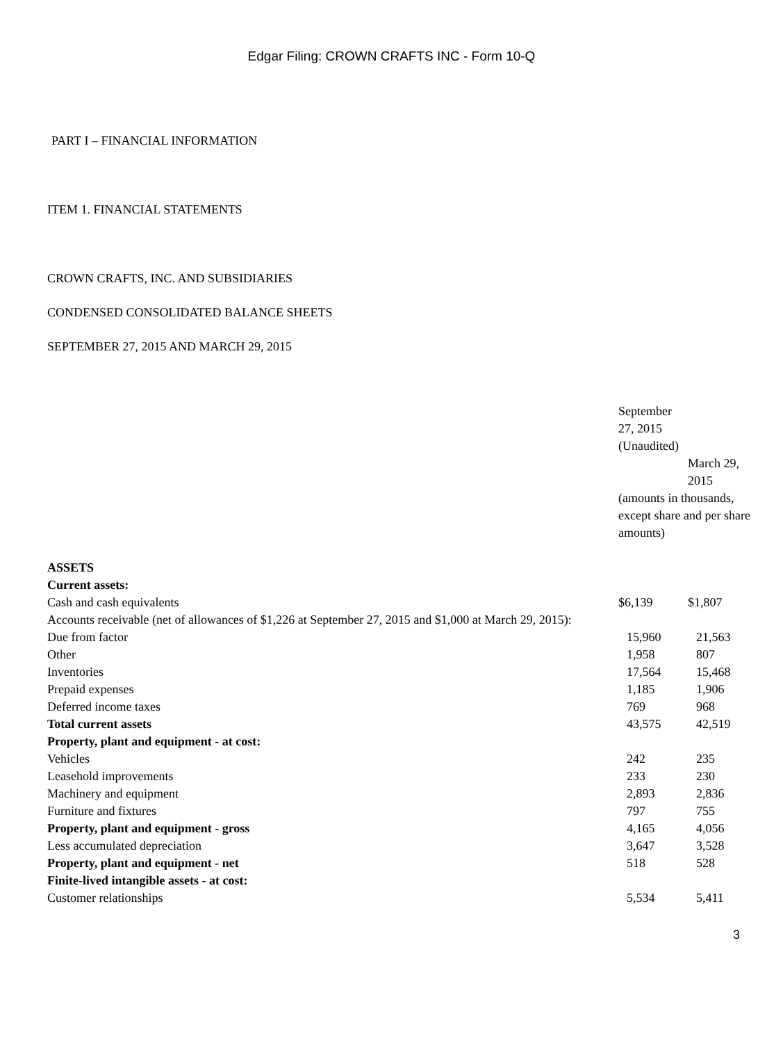Edgar Filing: CROWN CRAFTS INC - Form 10-Q
PART I – FINANCIAL INFORMATION
ITEM 1. FINANCIAL STATEMENTS
CROWN CRAFTS, INC. AND SUBSIDIARIES
CONDENSED CONSOLIDATED BALANCE SHEETS
SEPTEMBER 27, 2015 AND MARCH 29, 2015
| | September 27, 2015 (Unaudited) | March 29, 2015 |
| | (amounts in thousands, except share and per share amounts) | |
| ASSETS | | |
| Current assets: | | |
| Cash and cash equivalents | $6,139 | $1,807 |
| Accounts receivable (net of allowances of $1,226 at September 27, 2015 and $1,000 at March 29, 2015): | | |
| Due from factor | 15,960 | 21,563 |
| Other | 1,958 | 807 |
| Inventories | 17,564 | 15,468 |
| Prepaid expenses | 1,185 | 1,906 |
| Deferred income taxes | 769 | 968 |
| Total current assets | 43,575 | 42,519 |
| Property, plant and equipment - at cost: | | |
| Vehicles | 242 | 235 |
| Leasehold improvements | 233 | 230 |
| Machinery and equipment | 2,893 | 2,836 |
| Furniture and fixtures | 797 | 755 |
| Property, plant and equipment - gross | 4,165 | 4,056 |
| Less accumulated depreciation | 3,647 | 3,528 |
| Property, plant and equipment - net | 518 | 528 |
| Finite-lived intangible assets - at cost: | | |
| Customer relationships | 5,534 | 5,411 |
3